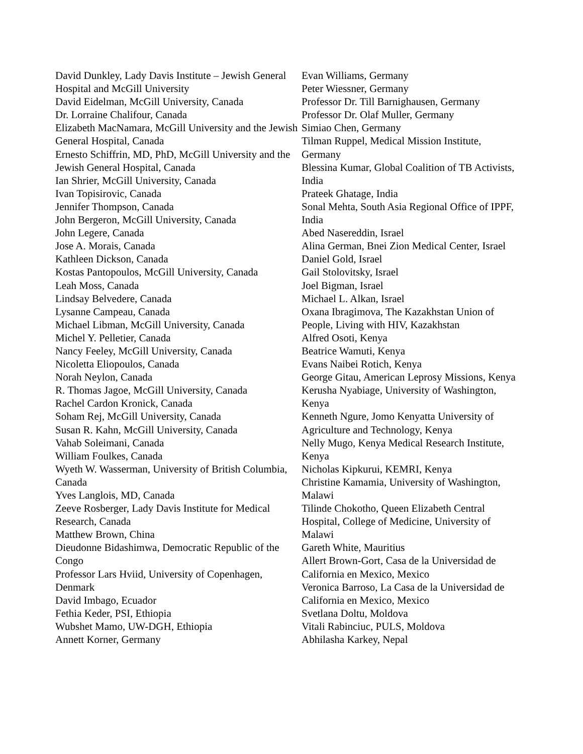David Dunkley, Lady Davis Institute – Jewish General Hospital and McGill University
David Eidelman, McGill University, Canada
Dr. Lorraine Chalifour, Canada
Elizabeth MacNamara, McGill University and the Jewish General Hospital, Canada
Ernesto Schiffrin, MD, PhD, McGill University and the Jewish General Hospital, Canada
Ian Shrier, McGill University, Canada
Ivan Topisirovic, Canada
Jennifer Thompson, Canada
John Bergeron, McGill University, Canada
John Legere, Canada
Jose A. Morais, Canada
Kathleen Dickson, Canada
Kostas Pantopoulos, McGill University, Canada
Leah Moss, Canada
Lindsay Belvedere, Canada
Lysanne Campeau, Canada
Michael Libman, McGill University, Canada
Michel Y. Pelletier, Canada
Nancy Feeley, McGill University, Canada
Nicoletta Eliopoulos, Canada
Norah Neylon, Canada
R. Thomas Jagoe, McGill University, Canada
Rachel Cardon Kronick, Canada
Soham Rej, McGill University, Canada
Susan R. Kahn, McGill University, Canada
Vahab Soleimani, Canada
William Foulkes, Canada
Wyeth W. Wasserman, University of British Columbia, Canada
Yves Langlois, MD, Canada
Zeeve Rosberger, Lady Davis Institute for Medical Research, Canada
Matthew Brown, China
Dieudonne Bidashimwa, Democratic Republic of the Congo
Professor Lars Hviid, University of Copenhagen, Denmark
David Imbago, Ecuador
Fethia Keder, PSI, Ethiopia
Wubshet Mamo, UW-DGH, Ethiopia
Annett Korner, Germany
Evan Williams, Germany
Peter Wiessner, Germany
Professor Dr. Till Barnighausen, Germany
Professor Dr. Olaf Muller, Germany
Simiao Chen, Germany
Tilman Ruppel, Medical Mission Institute, Germany
Blessina Kumar, Global Coalition of TB Activists, India
Prateek Ghatage, India
Sonal Mehta, South Asia Regional Office of IPPF, India
Abed Nasereddin, Israel
Alina German, Bnei Zion Medical Center, Israel
Daniel Gold, Israel
Gail Stolovitsky, Israel
Joel Bigman, Israel
Michael L. Alkan, Israel
Oxana Ibragimova, The Kazakhstan Union of People, Living with HIV, Kazakhstan
Alfred Osoti, Kenya
Beatrice Wamuti, Kenya
Evans Naibei Rotich, Kenya
George Gitau, American Leprosy Missions, Kenya
Kerusha Nyabiage, University of Washington, Kenya
Kenneth Ngure, Jomo Kenyatta University of Agriculture and Technology, Kenya
Nelly Mugo, Kenya Medical Research Institute, Kenya
Nicholas Kipkurui, KEMRI, Kenya
Christine Kamamia, University of Washington, Malawi
Tilinde Chokotho, Queen Elizabeth Central Hospital, College of Medicine, University of Malawi
Gareth White, Mauritius
Allert Brown-Gort, Casa de la Universidad de California en Mexico, Mexico
Veronica Barroso, La Casa de la Universidad de California en Mexico, Mexico
Svetlana Doltu, Moldova
Vitali Rabinciuc, PULS, Moldova
Abhilasha Karkey, Nepal